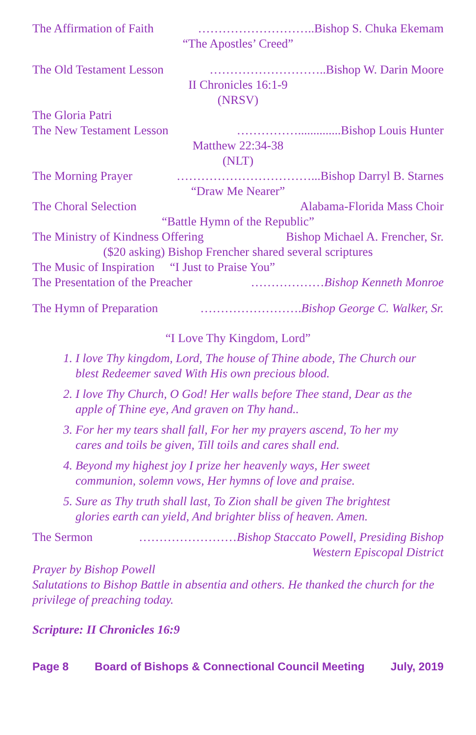The Affirmation of Faith ………………………..Bishop S. Chuka Ekemam
“The Apostles’ Creed”
The Old Testament Lesson ………………………..Bishop W. Darin Moore
II Chronicles 16:1-9
(NRSV)
The Gloria Patri
The New Testament Lesson ……………..............Bishop Louis Hunter
Matthew 22:34-38
(NLT)
The Morning Prayer ……………………………...Bishop Darryl B. Starnes
“Draw Me Nearer”
The Choral Selection Alabama-Florida Mass Choir
“Battle Hymn of the Republic”
The Ministry of Kindness Offering Bishop Michael A. Frencher, Sr.
($20 asking) Bishop Frencher shared several scriptures
The Music of Inspiration “I Just to Praise You”
The Presentation of the Preacher ………………Bishop Kenneth Monroe
The Hymn of Preparation …………………….Bishop George C. Walker, Sr.
“I Love Thy Kingdom, Lord”
1. I love Thy kingdom, Lord, The house of Thine abode, The Church our blest Redeemer saved With His own precious blood.
2. I love Thy Church, O God! Her walls before Thee stand, Dear as the apple of Thine eye, And graven on Thy hand..
3. For her my tears shall fall, For her my prayers ascend, To her my cares and toils be given, Till toils and cares shall end.
4. Beyond my highest joy I prize her heavenly ways, Her sweet communion, solemn vows, Her hymns of love and praise.
5. Sure as Thy truth shall last, To Zion shall be given The brightest glories earth can yield, And brighter bliss of heaven. Amen.
The Sermon ……………………Bishop Staccato Powell, Presiding Bishop
Western Episcopal District
Prayer by Bishop Powell
Salutations to Bishop Battle in absentia and others. He thanked the church for the privilege of preaching today.
Scripture: II Chronicles 16:9
Page 8 Board of Bishops & Connectional Council Meeting July, 2019